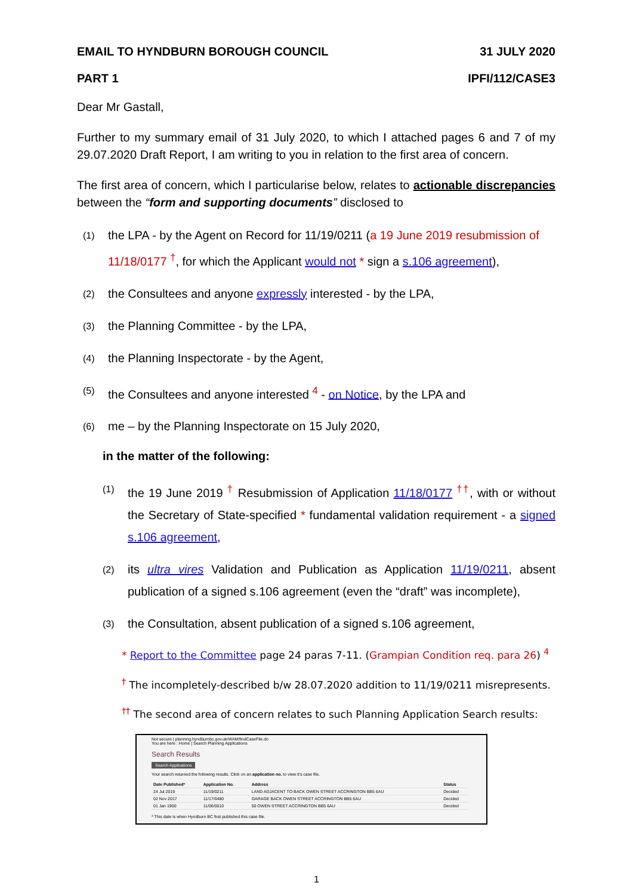EMAIL TO HYNDBURN BOROUGH COUNCIL 31 JULY 2020
PART 1 IPFI/112/CASE3
Dear Mr Gastall,
Further to my summary email of 31 July 2020, to which I attached pages 6 and 7 of my 29.07.2020 Draft Report, I am writing to you in relation to the first area of concern.
The first area of concern, which I particularise below, relates to actionable discrepancies between the “form and supporting documents” disclosed to
(1) the LPA - by the Agent on Record for 11/19/0211 (a 19 June 2019 resubmission of 11/18/0177 <sup>†</sup>, for which the Applicant would not * sign a s.106 agreement),
(2) the Consultees and anyone expressly interested - by the LPA,
(3) the Planning Committee - by the LPA,
(4) the Planning Inspectorate - by the Agent,
(5) the Consultees and anyone interested <sup>4</sup> - on Notice, by the LPA and
(6) me – by the Planning Inspectorate on 15 July 2020,
in the matter of the following:
(1) the 19 June 2019 <sup>†</sup> Resubmission of Application 11/18/0177 <sup>††</sup>, with or without the Secretary of State-specified * fundamental validation requirement - a signed s.106 agreement,
(2) its ultra vires Validation and Publication as Application 11/19/0211, absent publication of a signed s.106 agreement (even the “draft” was incomplete),
(3) the Consultation, absent publication of a signed s.106 agreement,
* Report to the Committee page 24 paras 7-11. (Grampian Condition req. para 26) <sup>4</sup>
<sup>†</sup> The incompletely-described b/w 28.07.2020 addition to 11/19/0211 misrepresents.
<sup>††</sup> The second area of concern relates to such Planning Application Search results:
Not secure | planning.hyndburnbc.gov.uk/WAM/findCaseFile.do
You are here : Home | Search Planning Applications
Search Results
Search Applications
Your search returned the following results. Click on an application no. to view it's case file.
| Date Published* | Application No. | Address | Status |
| --- | --- | --- | --- |
| 24 Jul 2019 | 11/19/0211 | LAND ADJACENT TO BACK OWEN STREET ACCRINGTON BB5 6AU | Decided |
| 02 Nov 2017 | 11/17/0480 | GARAGE BACK OWEN STREET ACCRINGTON BB5 6AU | Decided |
| 01 Jan 1900 | 11/06/0010 | 50 OWEN STREET ACCRINGTON BB5 6AU | Decided |
* This date is when Hyndburn BC first published this case file.
1